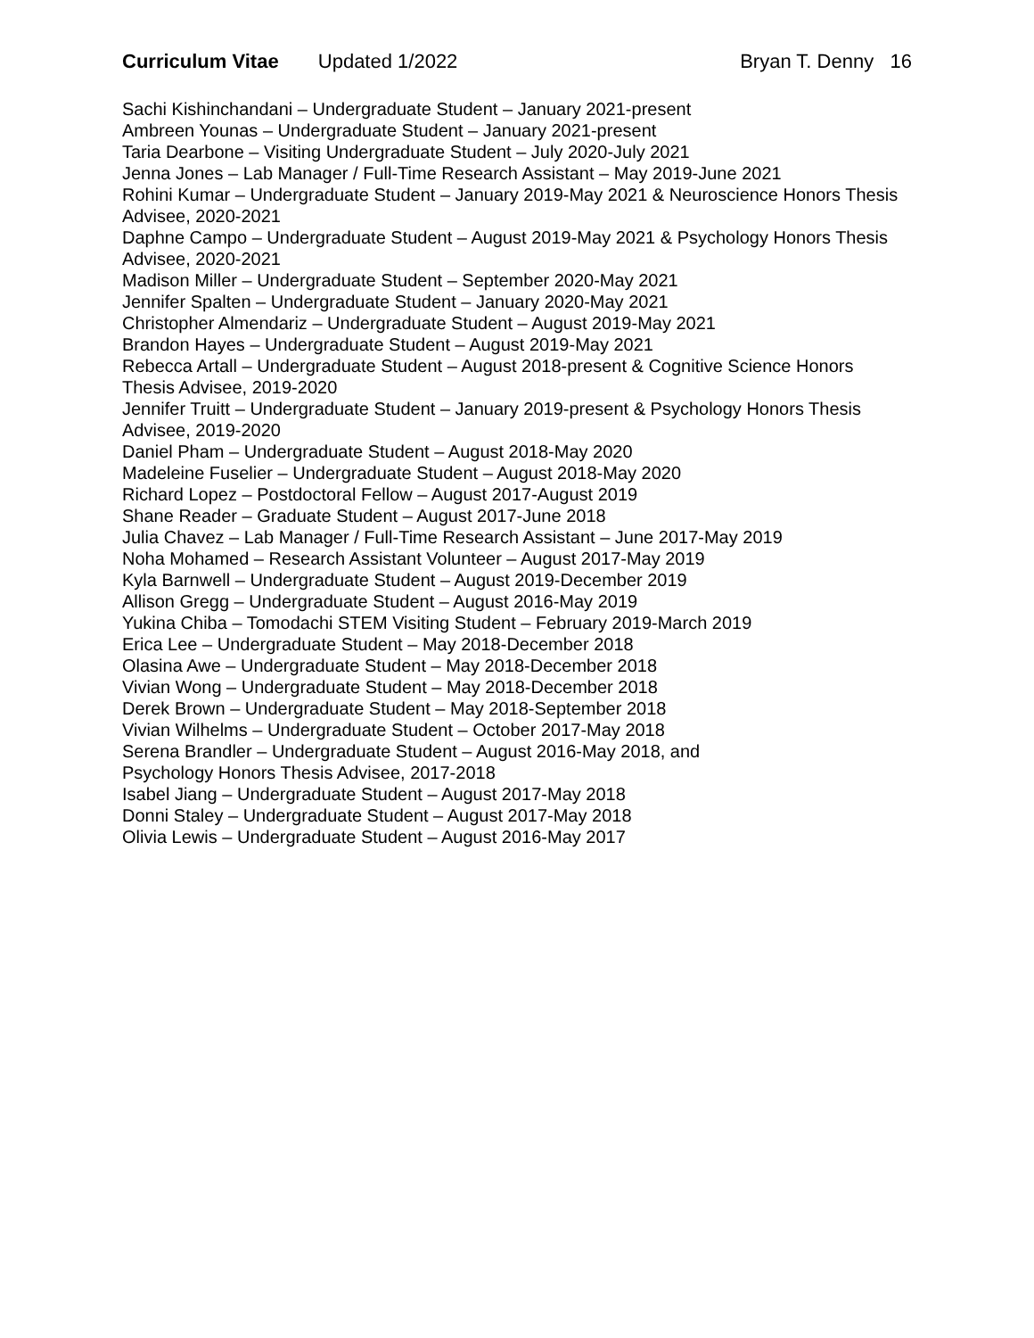Curriculum Vitae Updated 1/2022
Bryan T. Denny 16
Sachi Kishinchandani – Undergraduate Student – January 2021-present
Ambreen Younas – Undergraduate Student – January 2021-present
Taria Dearbone – Visiting Undergraduate Student – July 2020-July 2021
Jenna Jones – Lab Manager / Full-Time Research Assistant – May 2019-June 2021
Rohini Kumar – Undergraduate Student – January 2019-May 2021 & Neuroscience Honors Thesis Advisee, 2020-2021
Daphne Campo – Undergraduate Student – August 2019-May 2021 & Psychology Honors Thesis Advisee, 2020-2021
Madison Miller – Undergraduate Student – September 2020-May 2021
Jennifer Spalten – Undergraduate Student – January 2020-May 2021
Christopher Almendariz – Undergraduate Student – August 2019-May 2021
Brandon Hayes – Undergraduate Student – August 2019-May 2021
Rebecca Artall – Undergraduate Student – August 2018-present & Cognitive Science Honors Thesis Advisee, 2019-2020
Jennifer Truitt – Undergraduate Student – January 2019-present & Psychology Honors Thesis Advisee, 2019-2020
Daniel Pham – Undergraduate Student – August 2018-May 2020
Madeleine Fuselier – Undergraduate Student – August 2018-May 2020
Richard Lopez – Postdoctoral Fellow – August 2017-August 2019
Shane Reader – Graduate Student – August 2017-June 2018
Julia Chavez – Lab Manager / Full-Time Research Assistant – June 2017-May 2019
Noha Mohamed – Research Assistant Volunteer – August 2017-May 2019
Kyla Barnwell – Undergraduate Student – August 2019-December 2019
Allison Gregg – Undergraduate Student – August 2016-May 2019
Yukina Chiba – Tomodachi STEM Visiting Student – February 2019-March 2019
Erica Lee – Undergraduate Student – May 2018-December 2018
Olasina Awe – Undergraduate Student – May 2018-December 2018
Vivian Wong – Undergraduate Student – May 2018-December 2018
Derek Brown – Undergraduate Student – May 2018-September 2018
Vivian Wilhelms – Undergraduate Student – October 2017-May 2018
Serena Brandler – Undergraduate Student – August 2016-May 2018, and
Psychology Honors Thesis Advisee, 2017-2018
Isabel Jiang – Undergraduate Student – August 2017-May 2018
Donni Staley – Undergraduate Student – August 2017-May 2018
Olivia Lewis – Undergraduate Student – August 2016-May 2017